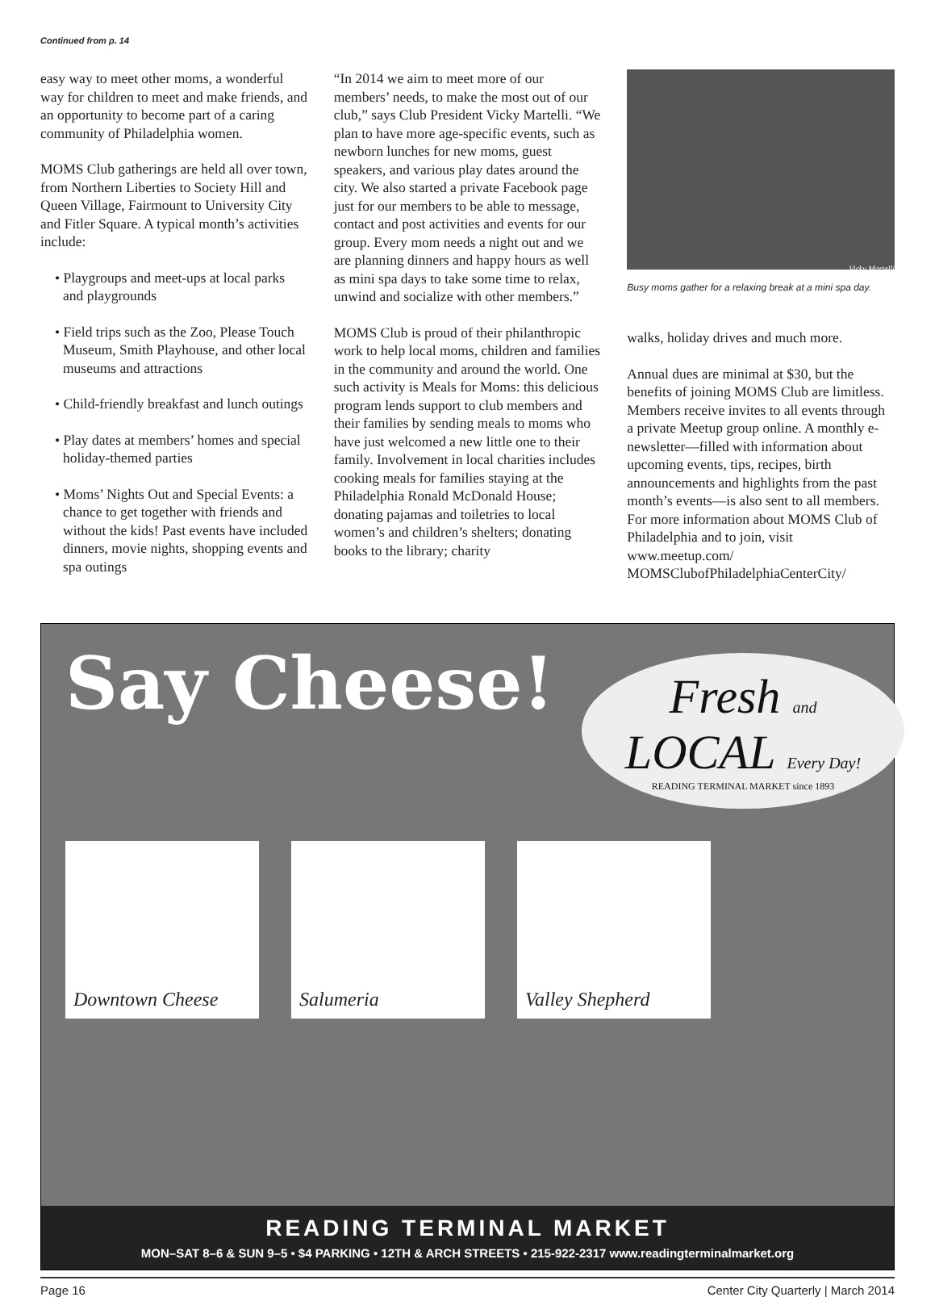Continued from p. 14
easy way to meet other moms, a wonderful way for children to meet and make friends, and an opportunity to become part of a caring community of Philadelphia women.
MOMS Club gatherings are held all over town, from Northern Liberties to Society Hill and Queen Village, Fairmount to University City and Fitler Square. A typical month’s activities include:
• Playgroups and meet-ups at local parks and playgrounds
• Field trips such as the Zoo, Please Touch Museum, Smith Playhouse, and other local museums and attractions
• Child-friendly breakfast and lunch outings
• Play dates at members’ homes and special holiday-themed parties
• Moms’ Nights Out and Special Events: a chance to get together with friends and without the kids! Past events have included dinners, movie nights, shopping events and spa outings
“In 2014 we aim to meet more of our members’ needs, to make the most out of our club,” says Club President Vicky Martelli. “We plan to have more age-specific events, such as newborn lunches for new moms, guest speakers, and various play dates around the city. We also started a private Facebook page just for our members to be able to message, contact and post activities and events for our group. Every mom needs a night out and we are planning dinners and happy hours as well as mini spa days to take some time to relax, unwind and socialize with other members.”
MOMS Club is proud of their philanthropic work to help local moms, children and families in the community and around the world. One such activity is Meals for Moms: this delicious program lends support to club members and their families by sending meals to moms who have just welcomed a new little one to their family. Involvement in local charities includes cooking meals for families staying at the Philadelphia Ronald McDonald House; donating pajamas and toiletries to local women’s and children’s shelters; donating books to the library; charity
Vicky Martelli
Busy moms gather for a relaxing break at a mini spa day.
walks, holiday drives and much more.
Annual dues are minimal at $30, but the benefits of joining MOMS Club are limitless. Members receive invites to all events through a private Meetup group online. A monthly e-newsletter—filled with information about upcoming events, tips, recipes, birth announcements and highlights from the past month’s events—is also sent to all members. For more information about MOMS Club of Philadelphia and to join, visit www.meetup.com/ MOMSClubofPhiladelphiaCenterCity/
Say Cheese!
Fresh and LOCAL Every Day!
READING TERMINAL MARKET since 1893
Downtown Cheese Salumeria Valley Shepherd
READING TERMINAL MARKET
MON–SAT 8–6 & SUN 9–5 • $4 PARKING • 12TH & ARCH STREETS • 215-922-2317 www.readingterminalmarket.org
Page 16 Center City Quarterly | March 2014